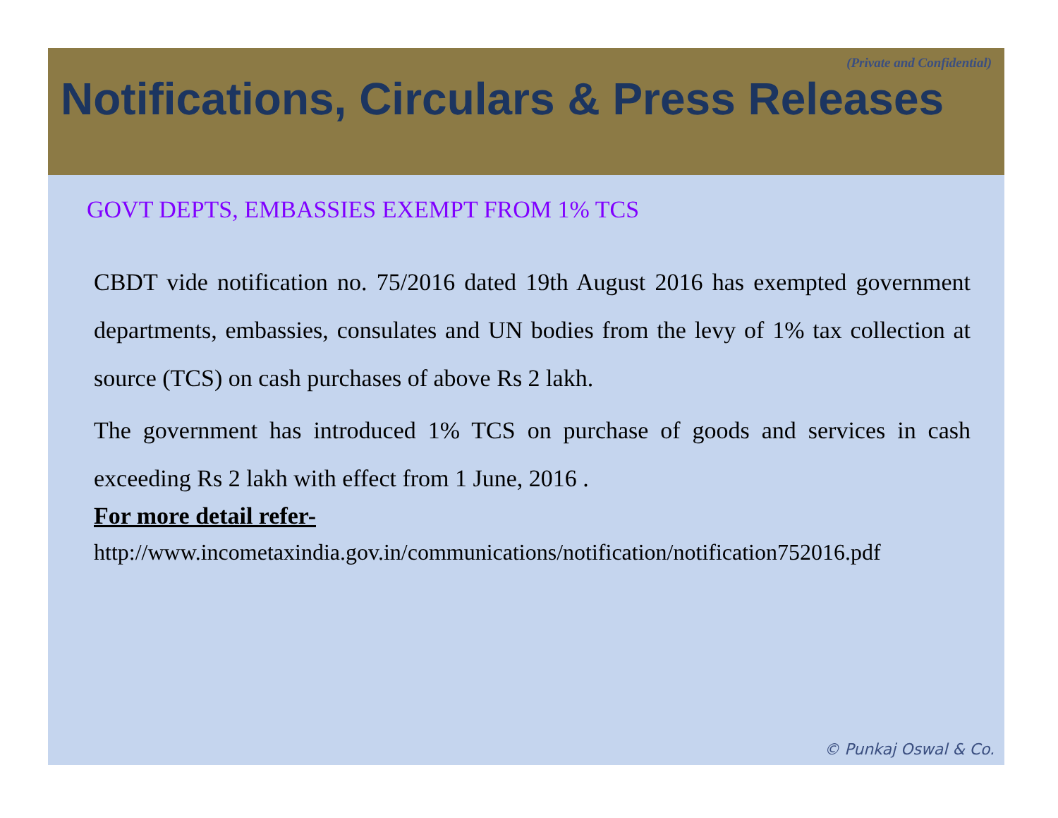(Private and Confidential)
Notifications, Circulars & Press Releases
GOVT DEPTS, EMBASSIES EXEMPT FROM 1% TCS
CBDT vide notification no. 75/2016 dated 19th August 2016 has exempted government departments, embassies, consulates and UN bodies from the levy of 1% tax collection at source (TCS) on cash purchases of above Rs 2 lakh.
The government has introduced 1% TCS on purchase of goods and services in cash exceeding Rs 2 lakh with effect from 1 June, 2016 .
For more detail refer-
http://www.incometaxindia.gov.in/communications/notification/notification752016.pdf
© Punkaj Oswal & Co.